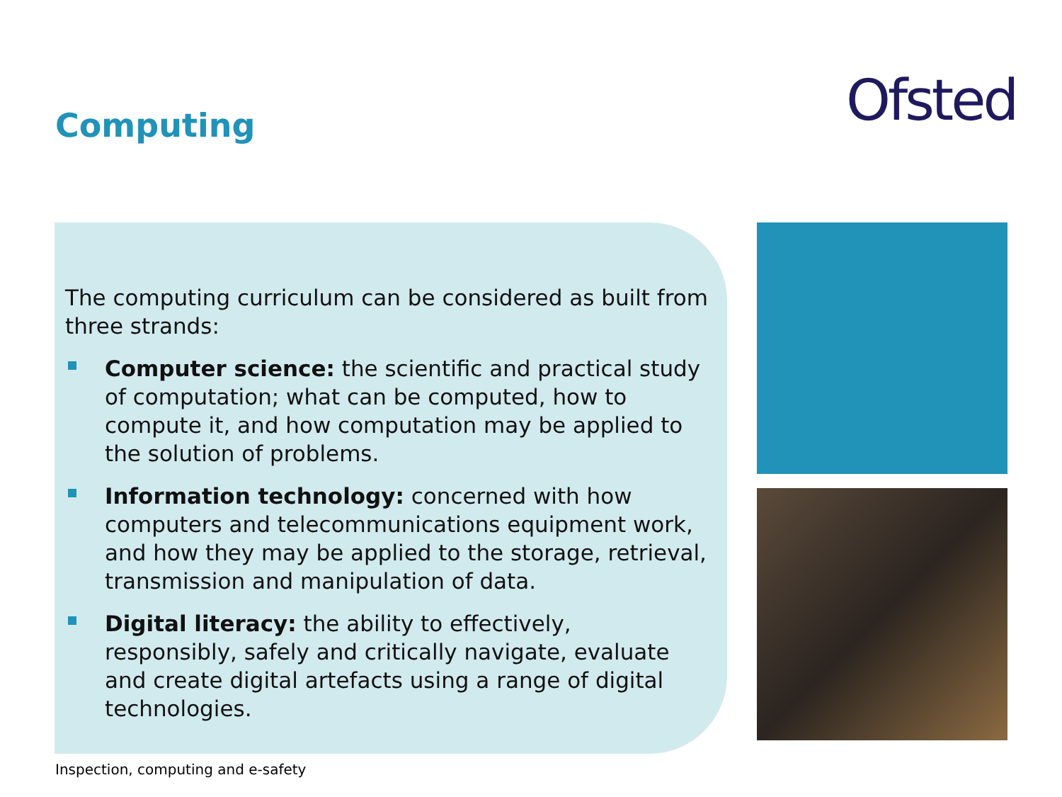Ofsted
Computing
The computing curriculum can be considered as built from three strands:
Computer science: the scientific and practical study of computation; what can be computed, how to compute it, and how computation may be applied to the solution of problems.
Information technology: concerned with how computers and telecommunications equipment work, and how they may be applied to the storage, retrieval, transmission and manipulation of data.
Digital literacy: the ability to effectively, responsibly, safely and critically navigate, evaluate and create digital artefacts using a range of digital technologies.
Inspection, computing and e-safety